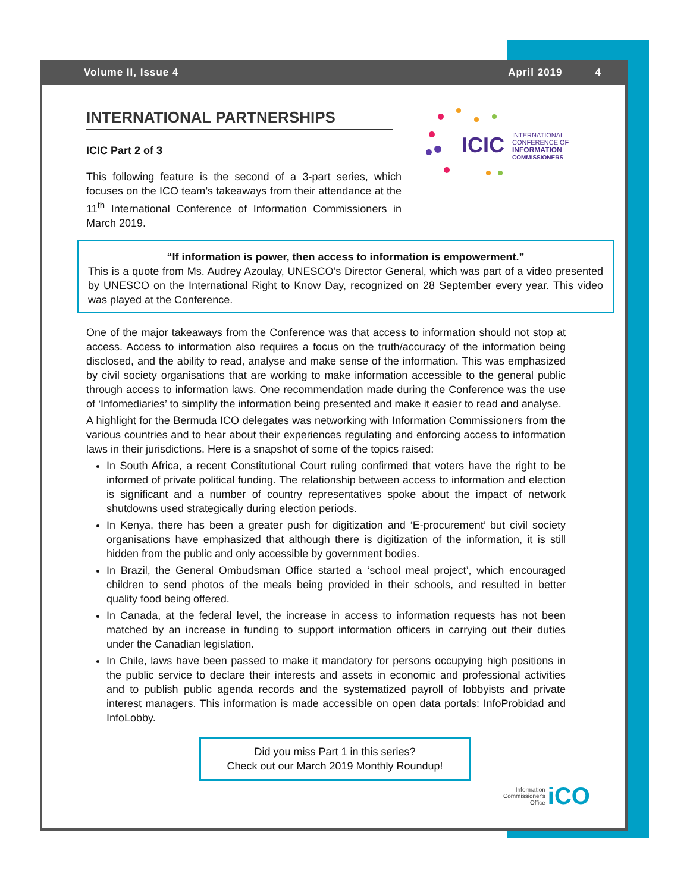Volume II, Issue 4 April 2019 4
ICIC
INTERNATIONAL
CONFERENCE OF
INFORMATION
COMMISSIONERS
INTERNATIONAL PARTNERSHIPS
ICIC Part 2 of 3
This following feature is the second of a 3-part series, which focuses on the ICO team’s takeaways from their attendance at the 11<sup>th</sup> International Conference of Information Commissioners in March 2019.
“If information is power, then access to information is empowerment.”
This is a quote from Ms. Audrey Azoulay, UNESCO’s Director General, which was part of a video presented by UNESCO on the International Right to Know Day, recognized on 28 September every year. This video was played at the Conference.
One of the major takeaways from the Conference was that access to information should not stop at access. Access to information also requires a focus on the truth/accuracy of the information being disclosed, and the ability to read, analyse and make sense of the information. This was emphasized by civil society organisations that are working to make information accessible to the general public through access to information laws. One recommendation made during the Conference was the use of ‘Infomediaries’ to simplify the information being presented and make it easier to read and analyse.
A highlight for the Bermuda ICO delegates was networking with Information Commissioners from the various countries and to hear about their experiences regulating and enforcing access to information laws in their jurisdictions. Here is a snapshot of some of the topics raised:
In South Africa, a recent Constitutional Court ruling confirmed that voters have the right to be informed of private political funding. The relationship between access to information and election is significant and a number of country representatives spoke about the impact of network shutdowns used strategically during election periods.
In Kenya, there has been a greater push for digitization and ‘E-procurement’ but civil society organisations have emphasized that although there is digitization of the information, it is still hidden from the public and only accessible by government bodies.
In Brazil, the General Ombudsman Office started a ‘school meal project’, which encouraged children to send photos of the meals being provided in their schools, and resulted in better quality food being offered.
In Canada, at the federal level, the increase in access to information requests has not been matched by an increase in funding to support information officers in carrying out their duties under the Canadian legislation.
In Chile, laws have been passed to make it mandatory for persons occupying high positions in the public service to declare their interests and assets in economic and professional activities and to publish public agenda records and the systematized payroll of lobbyists and private interest managers. This information is made accessible on open data portals: InfoProbidad and InfoLobby.
Did you miss Part 1 in this series?
Check out our March 2019 Monthly Roundup!
Information
Commissioner's
Office iCO